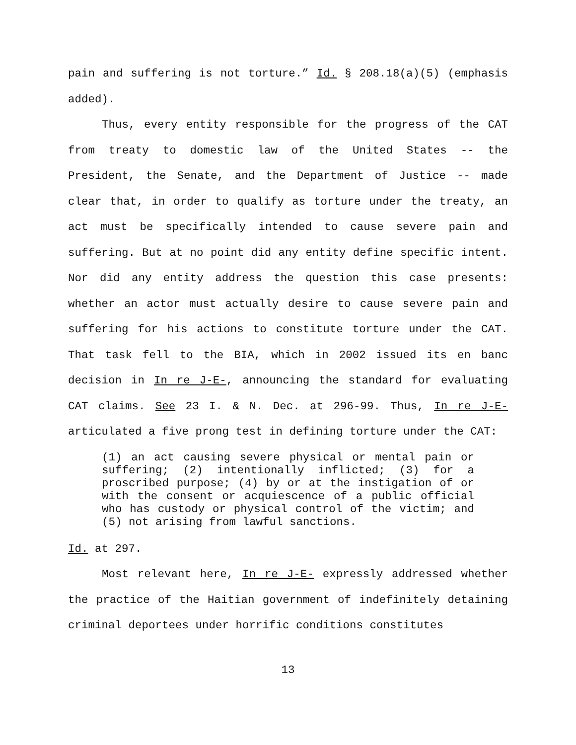pain and suffering is not torture.” Id. § 208.18(a)(5) (emphasis added).
Thus, every entity responsible for the progress of the CAT from treaty to domestic law of the United States -- the President, the Senate, and the Department of Justice -- made clear that, in order to qualify as torture under the treaty, an act must be specifically intended to cause severe pain and suffering. But at no point did any entity define specific intent. Nor did any entity address the question this case presents: whether an actor must actually desire to cause severe pain and suffering for his actions to constitute torture under the CAT. That task fell to the BIA, which in 2002 issued its en banc decision in In re J-E-, announcing the standard for evaluating CAT claims. See 23 I. & N. Dec. at 296-99. Thus, In re J-E- articulated a five prong test in defining torture under the CAT:
(1) an act causing severe physical or mental pain or suffering; (2) intentionally inflicted; (3) for a proscribed purpose; (4) by or at the instigation of or with the consent or acquiescence of a public official who has custody or physical control of the victim; and (5) not arising from lawful sanctions.
Id. at 297.
Most relevant here, In re J-E- expressly addressed whether the practice of the Haitian government of indefinitely detaining criminal deportees under horrific conditions constitutes
13